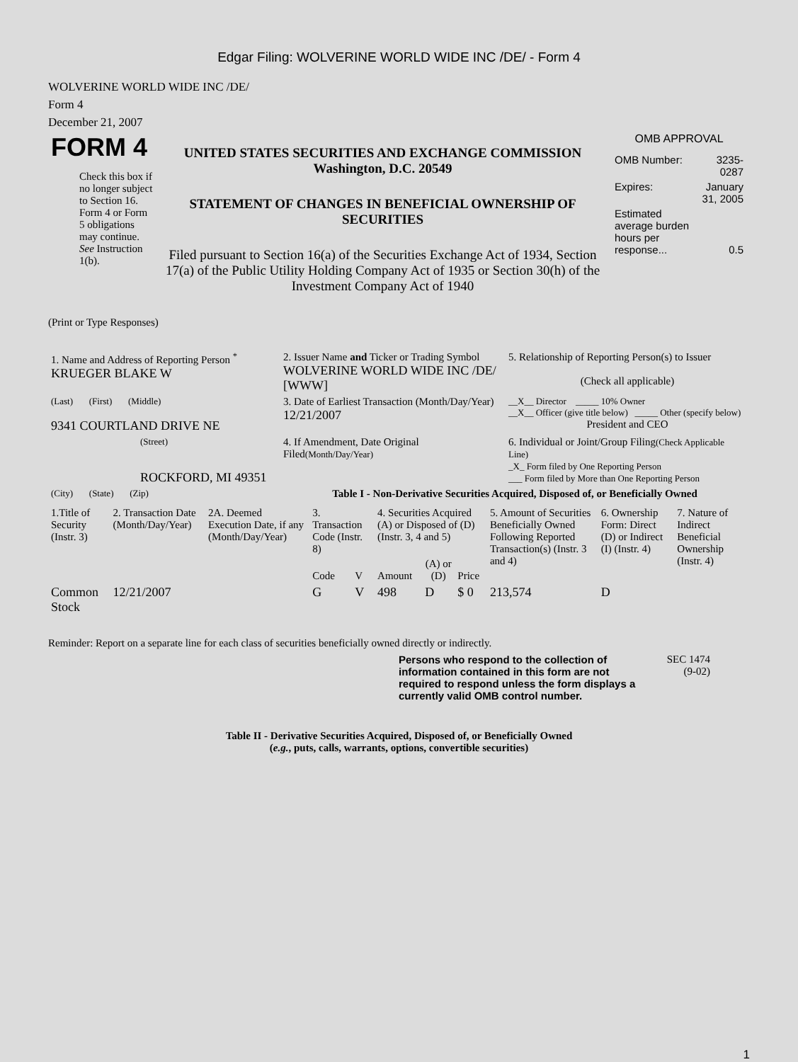Edgar Filing: WOLVERINE WORLD WIDE INC /DE/ - Form 4
WOLVERINE WORLD WIDE INC /DE/
Form 4
December 21, 2007
| FORM 4 Check this box if no longer subject to Section 16. Form 4 or Form 5 obligations may continue. See Instruction 1(b). | UNITED STATES SECURITIES AND EXCHANGE COMMISSION Washington, D.C. 20549 STATEMENT OF CHANGES IN BENEFICIAL OWNERSHIP OF SECURITIES Filed pursuant to Section 16(a) of the Securities Exchange Act of 1934, Section 17(a) of the Public Utility Holding Company Act of 1935 or Section 30(h) of the Investment Company Act of 1940 | OMB APPROVAL / OMB Number: / 3235-0287 / / Expires: / January 31, 2005 / / Estimated average burden hours per response... / 0.5 / |
(Print or Type Responses)
| 1. Name and Address of Reporting Person <sup>*</sup> KRUEGER BLAKE W | 2. Issuer Name and Ticker or Trading Symbol WOLVERINE WORLD WIDE INC /DE/ [WWW] | 5. Relationship of Reporting Person(s) to Issuer (Check all applicable) |
| (Last) (First) (Middle) 9341 COURTLAND DRIVE NE | 3. Date of Earliest Transaction (Month/Day/Year) 12/21/2007 | __X__ Director _____ 10% Owner __X__ Officer (give title below) _____ Other (specify below) President and CEO |
| (Street) ROCKFORD, MI 49351 | 4. If Amendment, Date Original Filed (Month/Day/Year) | 6. Individual or Joint/Group Filing (Check Applicable Line) _X_ Form filed by One Reporting Person ___ Form filed by More than One Reporting Person |
| (City) (State) (Zip) | Table I - Non-Derivative Securities Acquired, Disposed of, or Beneficially Owned | |
| 1.Title of Security (Instr. 3) | 2. Transaction Date (Month/Day/Year) | 2A. Deemed Execution Date, if any (Month/Day/Year) | 3. Transaction Code (Instr. 8) | | 4. Securities Acquired (A) or Disposed of (D) (Instr. 3, 4 and 5) | | | 5. Amount of Securities Beneficially Owned Following Reported Transaction(s) (Instr. 3 and 4) | 6. Ownership Form: Direct (D) or Indirect (I) (Instr. 4) | 7. Nature of Indirect Beneficial Ownership (Instr. 4) |
| --- | --- | --- | --- | --- | --- | --- | --- | --- | --- | --- |
| | | | Code | V | Amount | (A) or (D) | Price | | | |
| Common Stock | 12/21/2007 | | G | V | 498 | D | $ 0 | 213,574 | D | |
Reminder: Report on a separate line for each class of securities beneficially owned directly or indirectly.
Persons who respond to the collection of information contained in this form are not required to respond unless the form displays a currently valid OMB control number.
SEC 1474
(9-02)
Table II - Derivative Securities Acquired, Disposed of, or Beneficially Owned
(e.g., puts, calls, warrants, options, convertible securities)
1